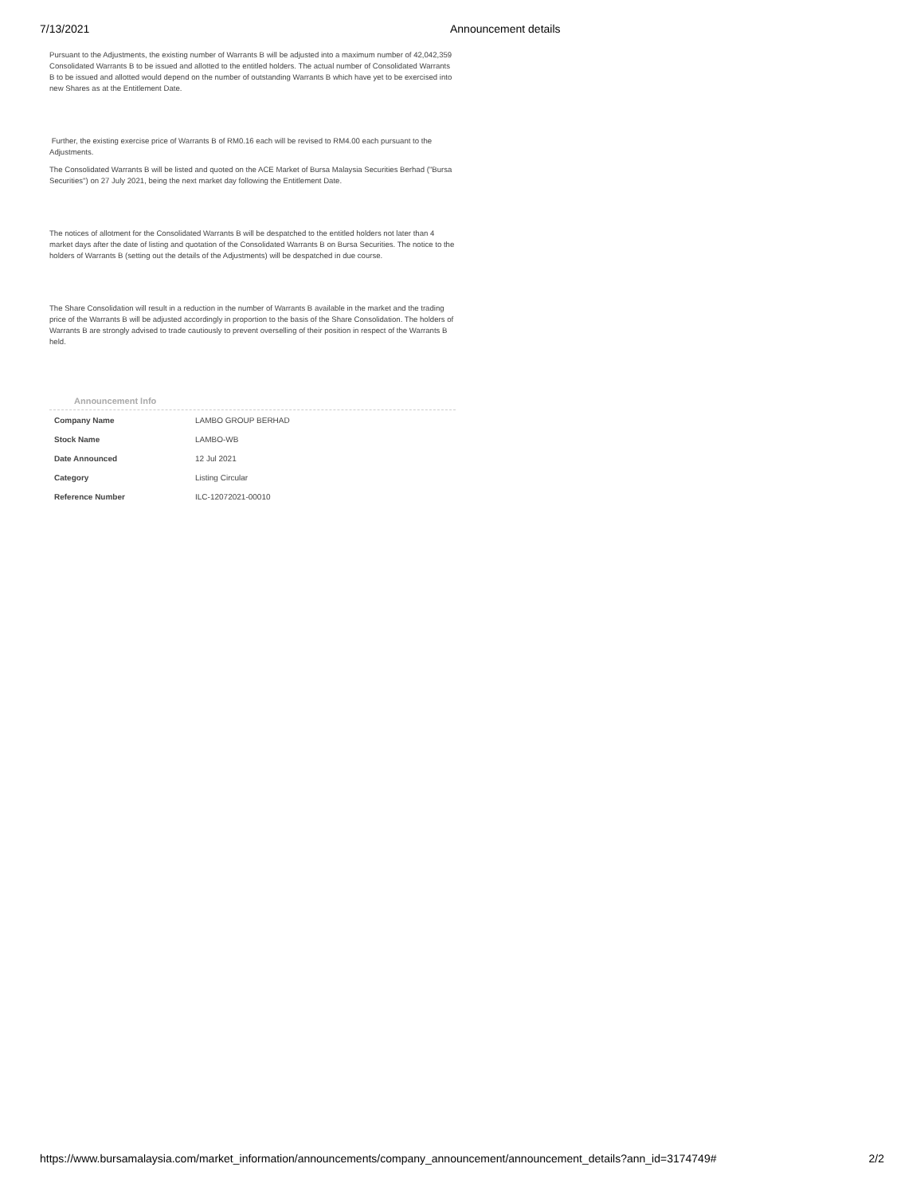7/13/2021 Announcement details
Pursuant to the Adjustments, the existing number of Warrants B will be adjusted into a maximum number of 42,042,359 Consolidated Warrants B to be issued and allotted to the entitled holders. The actual number of Consolidated Warrants B to be issued and allotted would depend on the number of outstanding Warrants B which have yet to be exercised into new Shares as at the Entitlement Date.
Further, the existing exercise price of Warrants B of RM0.16 each will be revised to RM4.00 each pursuant to the Adjustments.
The Consolidated Warrants B will be listed and quoted on the ACE Market of Bursa Malaysia Securities Berhad ("Bursa Securities") on 27 July 2021, being the next market day following the Entitlement Date.
The notices of allotment for the Consolidated Warrants B will be despatched to the entitled holders not later than 4 market days after the date of listing and quotation of the Consolidated Warrants B on Bursa Securities. The notice to the holders of Warrants B (setting out the details of the Adjustments) will be despatched in due course.
The Share Consolidation will result in a reduction in the number of Warrants B available in the market and the trading price of the Warrants B will be adjusted accordingly in proportion to the basis of the Share Consolidation. The holders of Warrants B are strongly advised to trade cautiously to prevent overselling of their position in respect of the Warrants B held.
Announcement Info
| Company Name | LAMBO GROUP BERHAD |
| Stock Name | LAMBO-WB |
| Date Announced | 12 Jul 2021 |
| Category | Listing Circular |
| Reference Number | ILC-12072021-00010 |
https://www.bursamalaysia.com/market_information/announcements/company_announcement/announcement_details?ann_id=3174749# 2/2